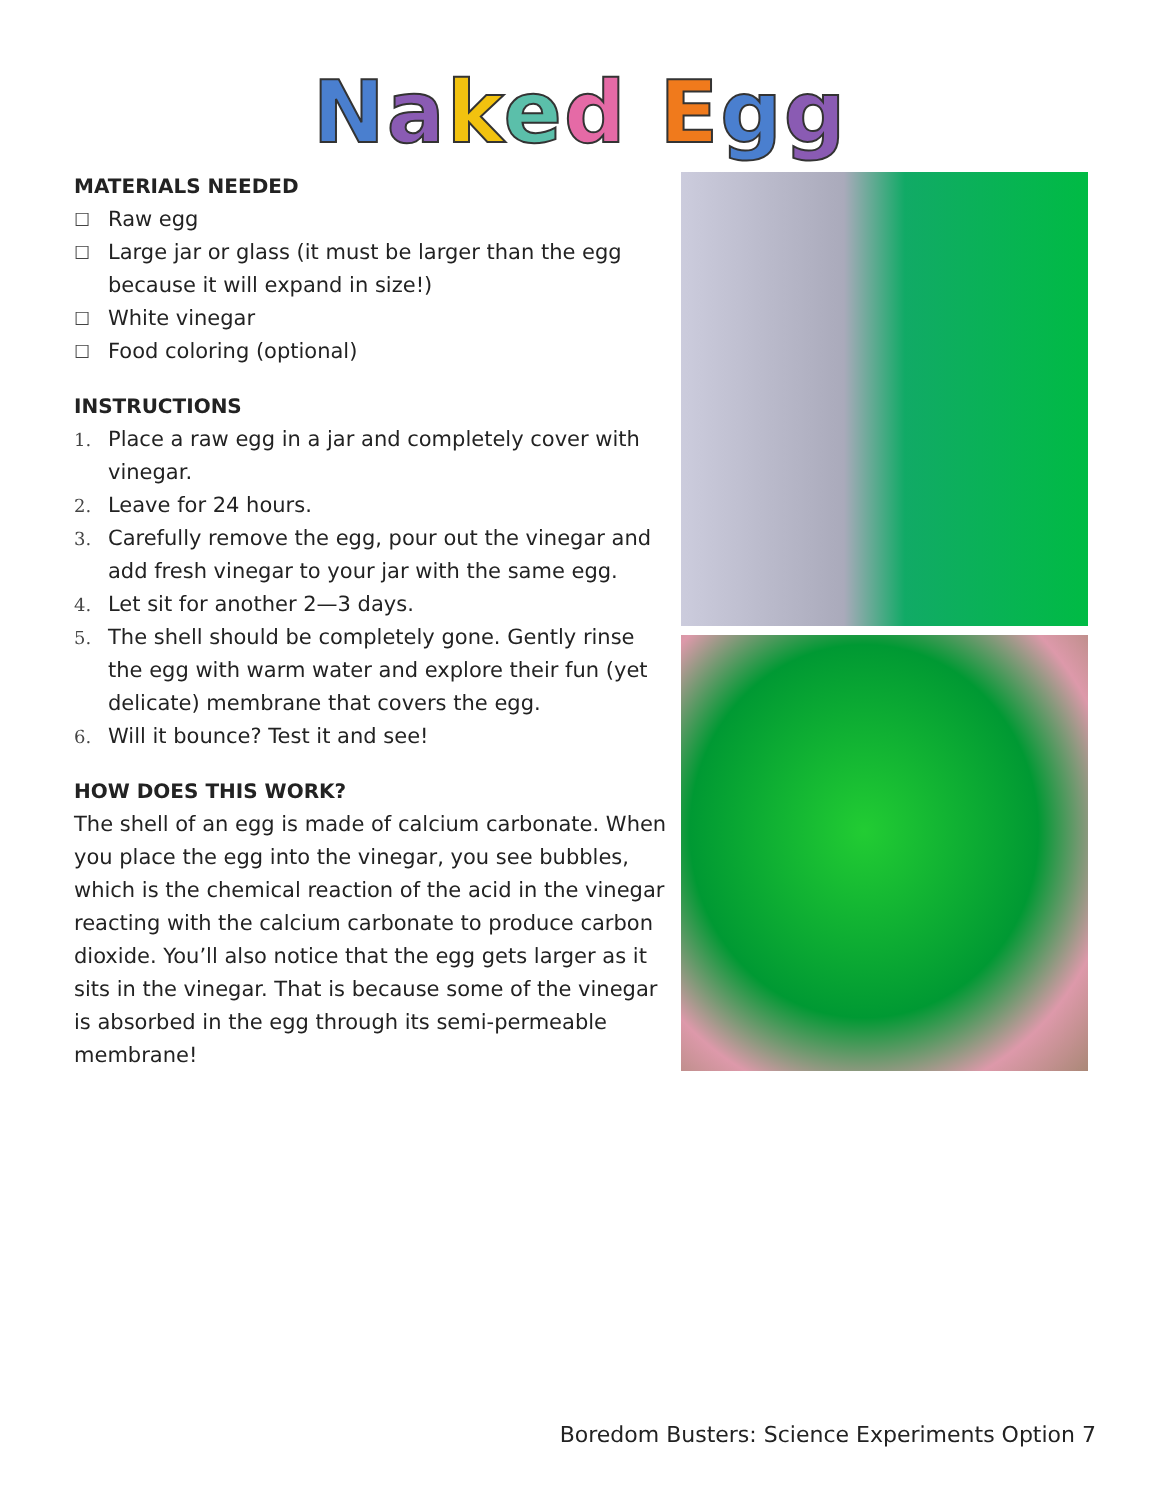Naked Egg
MATERIALS NEEDED
☐ Raw egg
☐ Large jar or glass (it must be larger than the egg because it will expand in size!)
☐ White vinegar
☐ Food coloring (optional)
INSTRUCTIONS
1. Place a raw egg in a jar and completely cover with vinegar.
2. Leave for 24 hours.
3. Carefully remove the egg, pour out the vinegar and add fresh vinegar to your jar with the same egg.
4. Let sit for another 2—3 days.
5. The shell should be completely gone. Gently rinse the egg with warm water and explore their fun (yet delicate) membrane that covers the egg.
6. Will it bounce? Test it and see!
HOW DOES THIS WORK?
The shell of an egg is made of calcium carbonate. When you place the egg into the vinegar, you see bubbles, which is the chemical reaction of the acid in the vinegar reacting with the calcium carbonate to produce carbon dioxide. You’ll also notice that the egg gets larger as it sits in the vinegar. That is because some of the vinegar is absorbed in the egg through its semi-permeable membrane!
Boredom Busters: Science Experiments Option 7